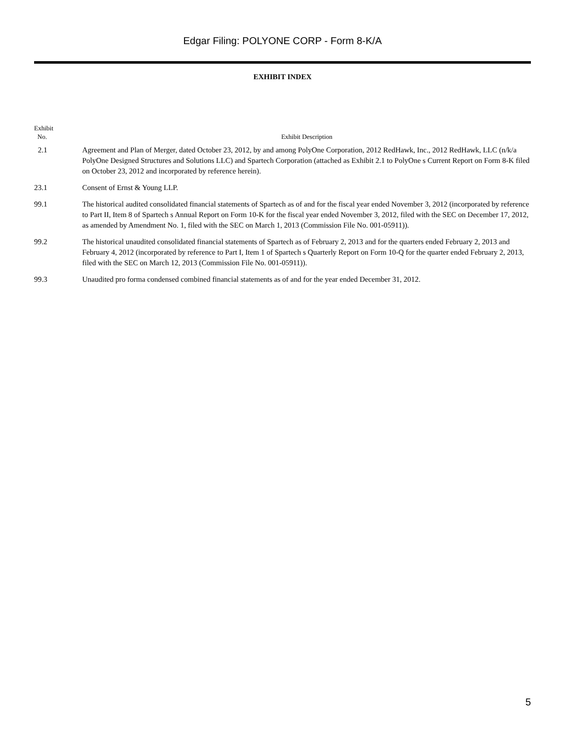Edgar Filing: POLYONE CORP - Form 8-K/A
EXHIBIT INDEX
| Exhibit No. | Exhibit Description |
| --- | --- |
| 2.1 | Agreement and Plan of Merger, dated October 23, 2012, by and among PolyOne Corporation, 2012 RedHawk, Inc., 2012 RedHawk, LLC (n/k/a PolyOne Designed Structures and Solutions LLC) and Spartech Corporation (attached as Exhibit 2.1 to PolyOne s Current Report on Form 8-K filed on October 23, 2012 and incorporated by reference herein). |
| 23.1 | Consent of Ernst & Young LLP. |
| 99.1 | The historical audited consolidated financial statements of Spartech as of and for the fiscal year ended November 3, 2012 (incorporated by reference to Part II, Item 8 of Spartech s Annual Report on Form 10-K for the fiscal year ended November 3, 2012, filed with the SEC on December 17, 2012, as amended by Amendment No. 1, filed with the SEC on March 1, 2013 (Commission File No. 001-05911)). |
| 99.2 | The historical unaudited consolidated financial statements of Spartech as of February 2, 2013 and for the quarters ended February 2, 2013 and February 4, 2012 (incorporated by reference to Part I, Item 1 of Spartech s Quarterly Report on Form 10-Q for the quarter ended February 2, 2013, filed with the SEC on March 12, 2013 (Commission File No. 001-05911)). |
| 99.3 | Unaudited pro forma condensed combined financial statements as of and for the year ended December 31, 2012. |
5